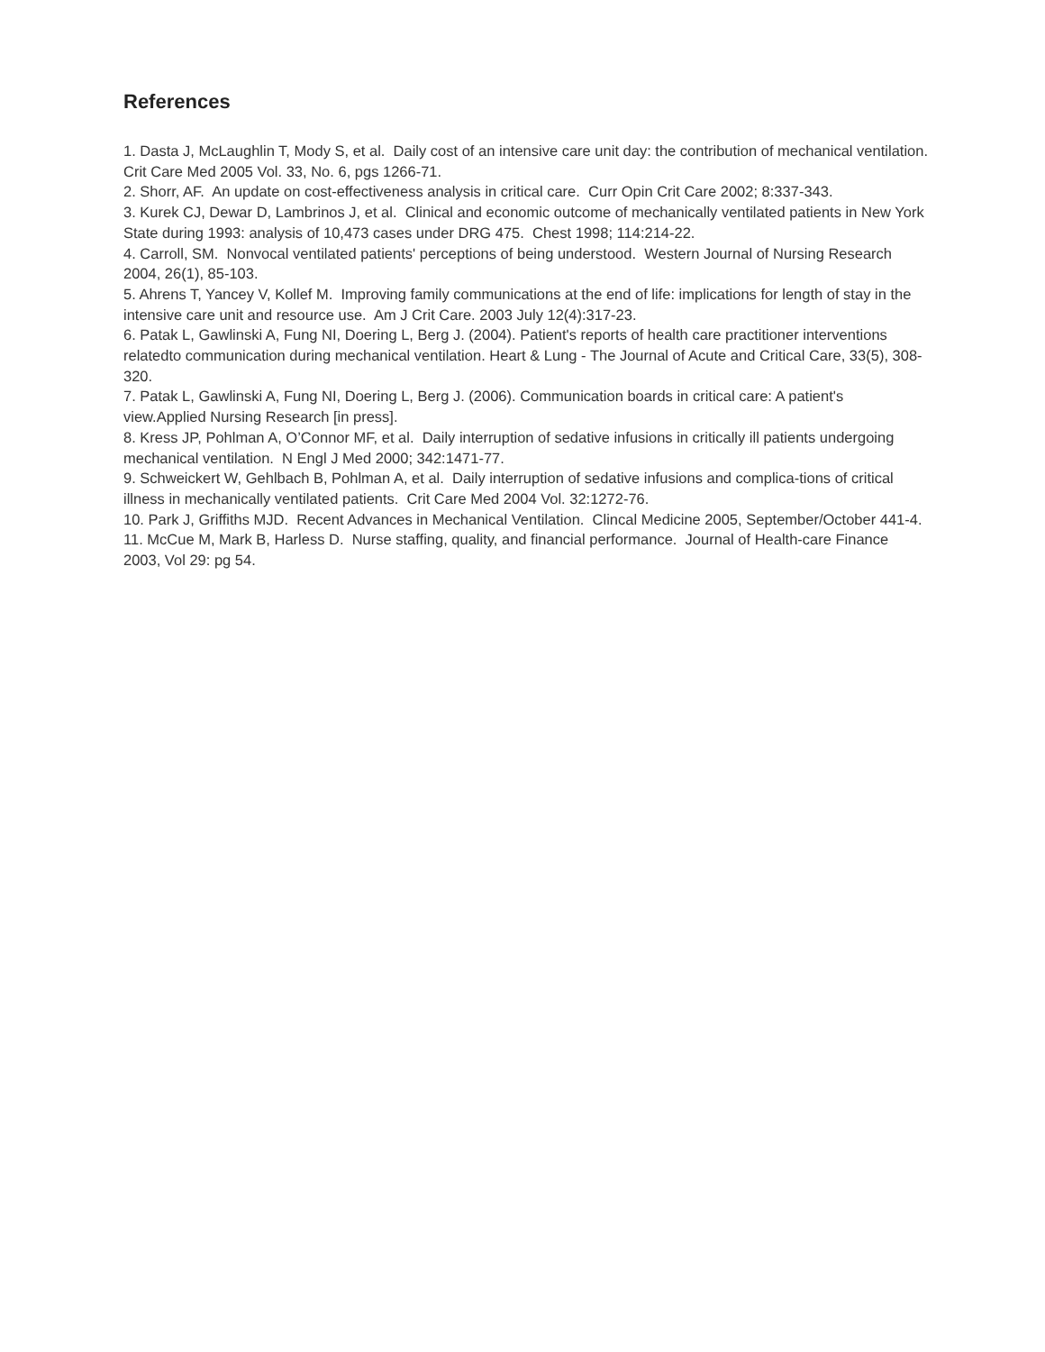References
1. Dasta J, McLaughlin T, Mody S, et al. Daily cost of an intensive care unit day: the contribution of mechanical ventilation. Crit Care Med 2005 Vol. 33, No. 6, pgs 1266-71.
2. Shorr, AF. An update on cost-effectiveness analysis in critical care. Curr Opin Crit Care 2002; 8:337-343.
3. Kurek CJ, Dewar D, Lambrinos J, et al. Clinical and economic outcome of mechanically ventilated patients in New York State during 1993: analysis of 10,473 cases under DRG 475. Chest 1998; 114:214-22.
4. Carroll, SM. Nonvocal ventilated patients' perceptions of being understood. Western Journal of Nursing Research 2004, 26(1), 85-103.
5. Ahrens T, Yancey V, Kollef M. Improving family communications at the end of life: implications for length of stay in the intensive care unit and resource use. Am J Crit Care. 2003 July 12(4):317-23.
6. Patak L, Gawlinski A, Fung NI, Doering L, Berg J. (2004). Patient's reports of health care practitioner interventions relatedto communication during mechanical ventilation. Heart & Lung - The Journal of Acute and Critical Care, 33(5), 308-320.
7. Patak L, Gawlinski A, Fung NI, Doering L, Berg J. (2006). Communication boards in critical care: A patient's view.Applied Nursing Research [in press].
8. Kress JP, Pohlman A, O’Connor MF, et al. Daily interruption of sedative infusions in critically ill patients undergoing mechanical ventilation. N Engl J Med 2000; 342:1471-77.
9. Schweickert W, Gehlbach B, Pohlman A, et al. Daily interruption of sedative infusions and complica-tions of critical illness in mechanically ventilated patients. Crit Care Med 2004 Vol. 32:1272-76.
10. Park J, Griffiths MJD. Recent Advances in Mechanical Ventilation. Clincal Medicine 2005, September/October 441-4.
11. McCue M, Mark B, Harless D. Nurse staffing, quality, and financial performance. Journal of Health-care Finance 2003, Vol 29: pg 54.